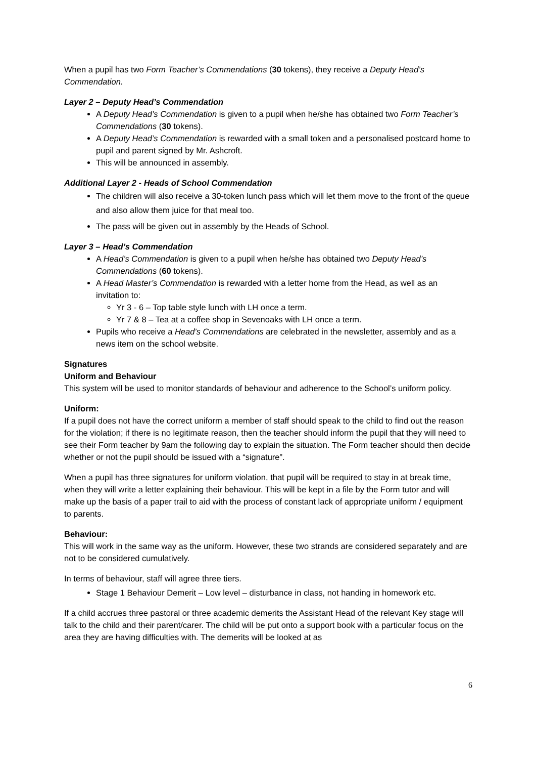When a pupil has two Form Teacher’s Commendations (30 tokens), they receive a Deputy Head’s Commendation.
Layer 2 – Deputy Head’s Commendation
A Deputy Head’s Commendation is given to a pupil when he/she has obtained two Form Teacher’s Commendations (30 tokens).
A Deputy Head’s Commendation is rewarded with a small token and a personalised postcard home to pupil and parent signed by Mr. Ashcroft.
This will be announced in assembly.
Additional Layer 2 - Heads of School Commendation
The children will also receive a 30-token lunch pass which will let them move to the front of the queue and also allow them juice for that meal too.
The pass will be given out in assembly by the Heads of School.
Layer 3 – Head’s Commendation
A Head’s Commendation is given to a pupil when he/she has obtained two Deputy Head’s Commendations (60 tokens).
A Head Master’s Commendation is rewarded with a letter home from the Head, as well as an invitation to:
Yr 3 - 6 – Top table style lunch with LH once a term.
Yr 7 & 8 – Tea at a coffee shop in Sevenoaks with LH once a term.
Pupils who receive a Head’s Commendations are celebrated in the newsletter, assembly and as a news item on the school website.
Signatures
Uniform and Behaviour
This system will be used to monitor standards of behaviour and adherence to the School’s uniform policy.
Uniform:
If a pupil does not have the correct uniform a member of staff should speak to the child to find out the reason for the violation; if there is no legitimate reason, then the teacher should inform the pupil that they will need to see their Form teacher by 9am the following day to explain the situation. The Form teacher should then decide whether or not the pupil should be issued with a “signature”.
When a pupil has three signatures for uniform violation, that pupil will be required to stay in at break time, when they will write a letter explaining their behaviour. This will be kept in a file by the Form tutor and will make up the basis of a paper trail to aid with the process of constant lack of appropriate uniform / equipment to parents.
Behaviour:
This will work in the same way as the uniform. However, these two strands are considered separately and are not to be considered cumulatively.
In terms of behaviour, staff will agree three tiers.
Stage 1 Behaviour Demerit – Low level – disturbance in class, not handing in homework etc.
If a child accrues three pastoral or three academic demerits the Assistant Head of the relevant Key stage will talk to the child and their parent/carer. The child will be put onto a support book with a particular focus on the area they are having difficulties with. The demerits will be looked at as
6